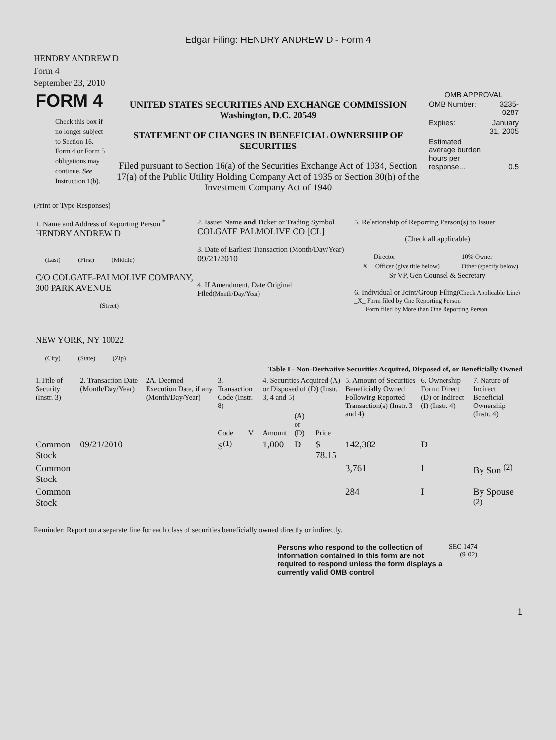Edgar Filing: HENDRY ANDREW D - Form 4
HENDRY ANDREW D
Form 4
September 23, 2010
| FORM 4 Check this box if no longer subject to Section 16. Form 4 or Form 5 obligations may continue. See Instruction 1(b). | UNITED STATES SECURITIES AND EXCHANGE COMMISSION Washington, D.C. 20549 STATEMENT OF CHANGES IN BENEFICIAL OWNERSHIP OF SECURITIES Filed pursuant to Section 16(a) of the Securities Exchange Act of 1934, Section 17(a) of the Public Utility Holding Company Act of 1935 or Section 30(h) of the Investment Company Act of 1940 | OMB APPROVAL / OMB Number: / 3235-0287 / / Expires: / January 31, 2005 / / Estimated average burden hours per response... / 0.5 / |
(Print or Type Responses)
| 1. Name and Address of Reporting Person <sup>*</sup> HENDRY ANDREW D (Last) (First) (Middle) C/O COLGATE-PALMOLIVE COMPANY, 300 PARK AVENUE (Street) NEW YORK, NY 10022 (City) (State) (Zip) | 2. Issuer Name and Ticker or Trading Symbol COLGATE PALMOLIVE CO [CL] 3. Date of Earliest Transaction (Month/Day/Year) 09/21/2010 4. If Amendment, Date Original Filed (Month/Day/Year) | 5. Relationship of Reporting Person(s) to Issuer (Check all applicable) / _____ Director / _____ 10% Owner / / __X__ Officer (give title below) / _____ Other (specify below) / Sr VP, Gen Counsel & Secretary 6. Individual or Joint/Group Filing (Check Applicable Line) _X_ Form filed by One Reporting Person ___ Form filed by More than One Reporting Person |
Table I - Non-Derivative Securities Acquired, Disposed of, or Beneficially Owned
| 1.Title of Security (Instr. 3) | 2. Transaction Date (Month/Day/Year) | 2A. Deemed Execution Date, if any (Month/Day/Year) | 3. Transaction Code (Instr. 8) | | 4. Securities Acquired (A) or Disposed of (D) (Instr. 3, 4 and 5) | | | 5. Amount of Securities Beneficially Owned Following Reported Transaction(s) (Instr. 3 and 4) | 6. Ownership Form: Direct (D) or Indirect (I) (Instr. 4) | 7. Nature of Indirect Beneficial Ownership (Instr. 4) |
| | | | Code | V | Amount | (A) or (D) | Price | | | |
| Common Stock | 09/21/2010 | | S<sup>(1)</sup> | | 1,000 | D | $ 78.15 | 142,382 | D | |
| Common Stock | | | | | | | | 3,761 | I | By Son <sup>(2)</sup> |
| Common Stock | | | | | | | | 284 | I | By Spouse <sup>(2)</sup> |
Reminder: Report on a separate line for each class of securities beneficially owned directly or indirectly.
| Persons who respond to the collection of information contained in this form are not required to respond unless the form displays a currently valid OMB control | SEC 1474 (9-02) |
1